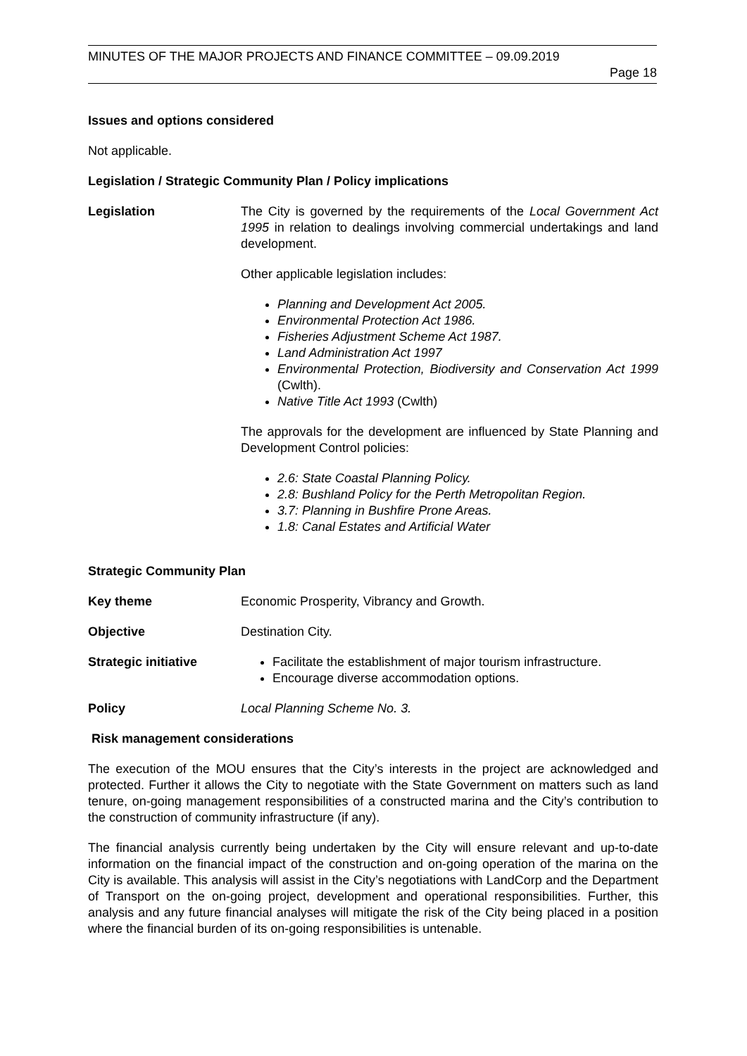MINUTES OF THE MAJOR PROJECTS AND FINANCE COMMITTEE – 09.09.2019
Page 18
Issues and options considered
Not applicable.
Legislation / Strategic Community Plan / Policy implications
Legislation The City is governed by the requirements of the Local Government Act 1995 in relation to dealings involving commercial undertakings and land development.
Other applicable legislation includes:
Planning and Development Act 2005.
Environmental Protection Act 1986.
Fisheries Adjustment Scheme Act 1987.
Land Administration Act 1997
Environmental Protection, Biodiversity and Conservation Act 1999 (Cwlth).
Native Title Act 1993 (Cwlth)
The approvals for the development are influenced by State Planning and Development Control policies:
2.6: State Coastal Planning Policy.
2.8: Bushland Policy for the Perth Metropolitan Region.
3.7: Planning in Bushfire Prone Areas.
1.8: Canal Estates and Artificial Water
Strategic Community Plan
Key theme Economic Prosperity, Vibrancy and Growth.
Objective Destination City.
Strategic initiative Facilitate the establishment of major tourism infrastructure.
Encourage diverse accommodation options.
Policy Local Planning Scheme No. 3.
Risk management considerations
The execution of the MOU ensures that the City’s interests in the project are acknowledged and protected. Further it allows the City to negotiate with the State Government on matters such as land tenure, on-going management responsibilities of a constructed marina and the City’s contribution to the construction of community infrastructure (if any).
The financial analysis currently being undertaken by the City will ensure relevant and up-to-date information on the financial impact of the construction and on-going operation of the marina on the City is available. This analysis will assist in the City’s negotiations with LandCorp and the Department of Transport on the on-going project, development and operational responsibilities. Further, this analysis and any future financial analyses will mitigate the risk of the City being placed in a position where the financial burden of its on-going responsibilities is untenable.